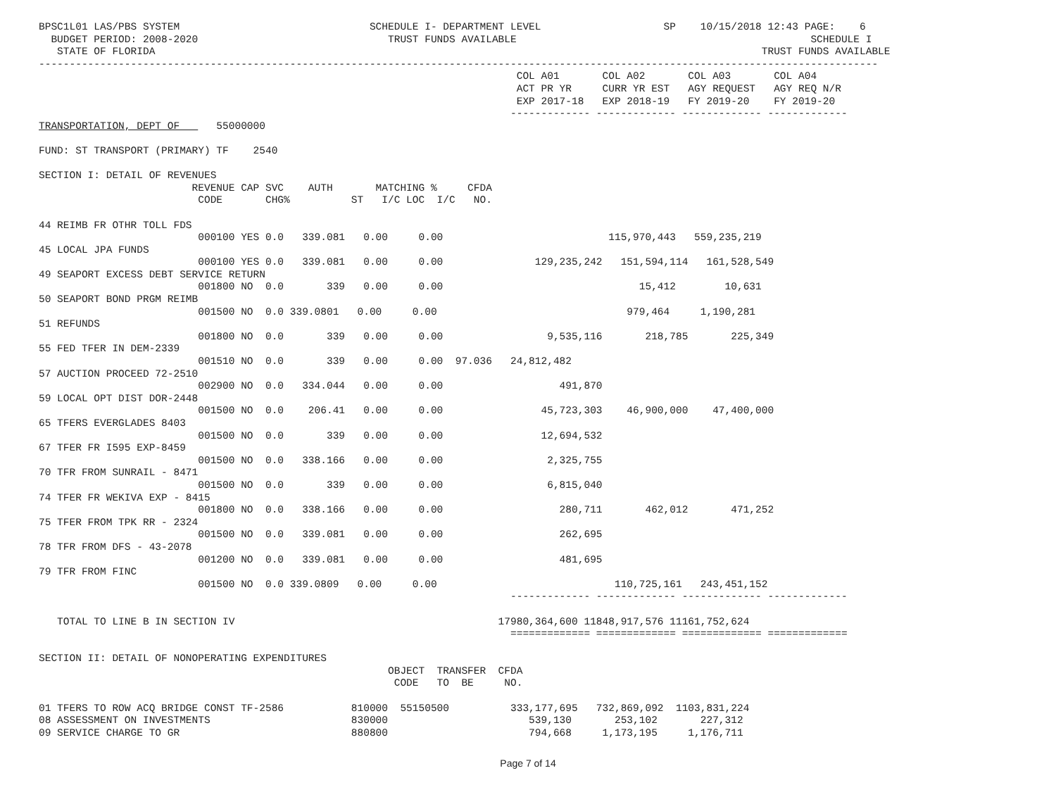BPSC1L01 LAS/PBS SYSTEM                               SCHEDULE I- DEPARTMENT LEVEL                    SP    10/15/2018 12:43 PAGE:    6
  BUDGET PERIOD: 2008-2020                               TRUST FUNDS AVAILABLE                                                SCHEDULE I
   STATE OF FLORIDA                                                                                                   TRUST FUNDS AVAILABLE
-----------------------------------------------------------------------------------------------------------------------------------------
                                                                              COL A01       COL A02       COL A03       COL A04
                                                                              ACT PR YR     CURR YR EST   AGY REQUEST   AGY REQ N/R
                                                                              EXP 2017-18   EXP 2018-19   FY 2019-20    FY 2019-20
                                                                             ------------- ------------- ------------- -------------
TRANSPORTATION, DEPT OF      55000000

FUND: ST TRANSPORT (PRIMARY) TF    2540

SECTION I: DETAIL OF REVENUES
                         REVENUE CAP SVC    AUTH       MATCHING %     CFDA
                          CODE       CHG%          ST   I/C LOC  I/C   NO.

44 REIMB FR OTHR TOLL FDS
                          000100 YES 0.0   339.081   0.00     0.00                           115,970,443   559,235,219
45 LOCAL JPA FUNDS
                          000100 YES 0.0   339.081   0.00     0.00               129,235,242   151,594,114   161,528,549
49 SEAPORT EXCESS DEBT SERVICE RETURN
                          001800 NO  0.0       339   0.00     0.00                                15,412        10,631
50 SEAPORT BOND PRGM REIMB
                          001500 NO  0.0 339.0801   0.00     0.00                               979,464     1,190,281
51 REFUNDS
                          001800 NO  0.0       339   0.00     0.00                 9,535,116       218,785       225,349
55 FED TFER IN DEM-2339
                          001510 NO  0.0       339   0.00     0.00  97.036   24,812,482
57 AUCTION PROCEED 72-2510
                          002900 NO  0.0   334.044   0.00     0.00                   491,870
59 LOCAL OPT DIST DOR-2448
                          001500 NO  0.0    206.41   0.00     0.00                45,723,303    46,900,000    47,400,000
65 TFERS EVERGLADES 8403
                          001500 NO  0.0       339   0.00     0.00                12,694,532
67 TFER FR I595 EXP-8459
                          001500 NO  0.0   338.166   0.00     0.00                 2,325,755
70 TFR FROM SUNRAIL - 8471
                          001500 NO  0.0       339   0.00     0.00                 6,815,040
74 TFER FR WEKIVA EXP - 8415
                          001800 NO  0.0   338.166   0.00     0.00                   280,711       462,012       471,252
75 TFER FROM TPK RR - 2324
                          001500 NO  0.0   339.081   0.00     0.00                   262,695
78 TFR FROM DFS - 43-2078
                          001200 NO  0.0   339.081   0.00     0.00                   481,695
79 TFR FROM FINC
                          001500 NO  0.0 339.0809   0.00     0.00                             110,725,161   243,451,152
                                                                             ------------- ------------- ------------- -------------

   TOTAL TO LINE B IN SECTION IV                                           17980,364,600 11848,917,576 11161,752,624
                                                                             ============= ============= ============= =============

SECTION II: DETAIL OF NONOPERATING EXPENDITURES
                                                         OBJECT  TRANSFER  CFDA
                                                          CODE   TO  BE     NO.

01 TFERS TO ROW ACQ BRIDGE CONST TF-2586           810000  55150500          333,177,695   732,869,092  1103,831,224
08 ASSESSMENT ON INVESTMENTS                       830000                       539,130       253,102       227,312
09 SERVICE CHARGE TO GR                            880800                       794,668     1,173,195     1,176,711
Page 7 of 14